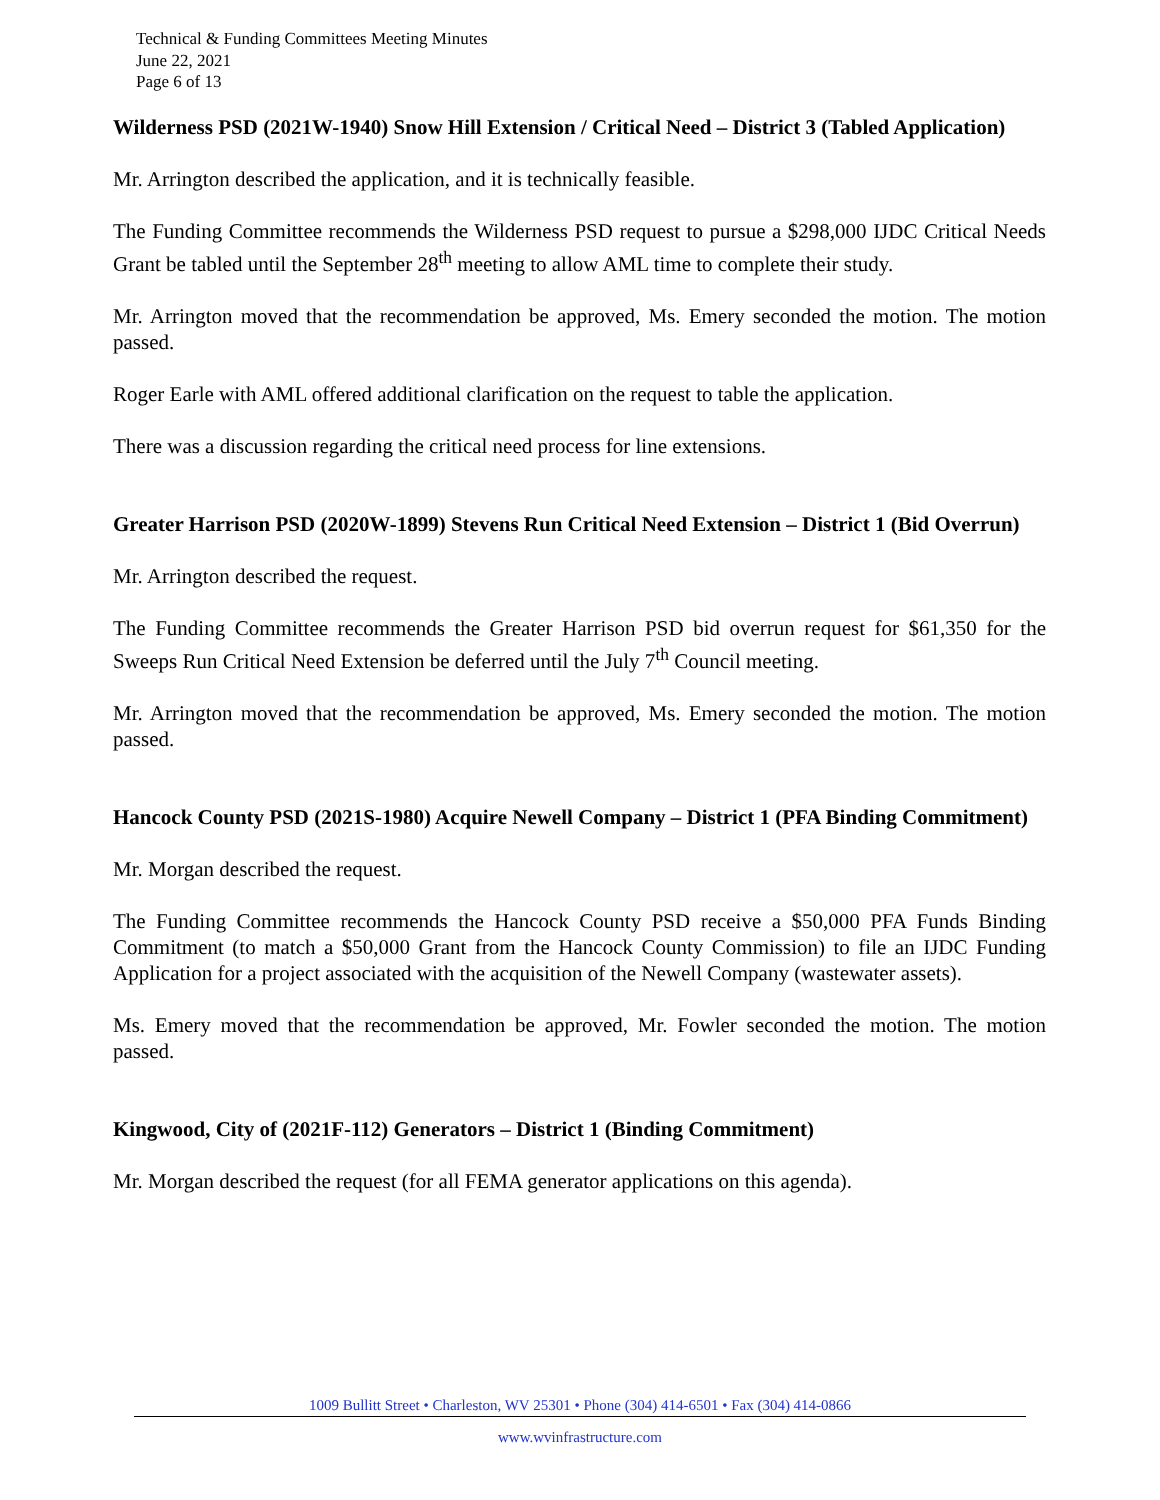Technical & Funding Committees Meeting Minutes
June 22, 2021
Page 6 of 13
Wilderness PSD (2021W-1940) Snow Hill Extension / Critical Need – District 3 (Tabled Application)
Mr. Arrington described the application, and it is technically feasible.
The Funding Committee recommends the Wilderness PSD request to pursue a $298,000 IJDC Critical Needs Grant be tabled until the September 28<sup>th</sup> meeting to allow AML time to complete their study.
Mr. Arrington moved that the recommendation be approved, Ms. Emery seconded the motion. The motion passed.
Roger Earle with AML offered additional clarification on the request to table the application.
There was a discussion regarding the critical need process for line extensions.
Greater Harrison PSD (2020W-1899) Stevens Run Critical Need Extension – District 1 (Bid Overrun)
Mr. Arrington described the request.
The Funding Committee recommends the Greater Harrison PSD bid overrun request for $61,350 for the Sweeps Run Critical Need Extension be deferred until the July 7<sup>th</sup> Council meeting.
Mr. Arrington moved that the recommendation be approved, Ms. Emery seconded the motion. The motion passed.
Hancock County PSD (2021S-1980) Acquire Newell Company – District 1 (PFA Binding Commitment)
Mr. Morgan described the request.
The Funding Committee recommends the Hancock County PSD receive a $50,000 PFA Funds Binding Commitment (to match a $50,000 Grant from the Hancock County Commission) to file an IJDC Funding Application for a project associated with the acquisition of the Newell Company (wastewater assets).
Ms. Emery moved that the recommendation be approved, Mr. Fowler seconded the motion. The motion passed.
Kingwood, City of (2021F-112) Generators – District 1 (Binding Commitment)
Mr. Morgan described the request (for all FEMA generator applications on this agenda).
1009 Bullitt Street • Charleston, WV 25301 • Phone (304) 414-6501 • Fax (304) 414-0866
www.wvinfrastructure.com